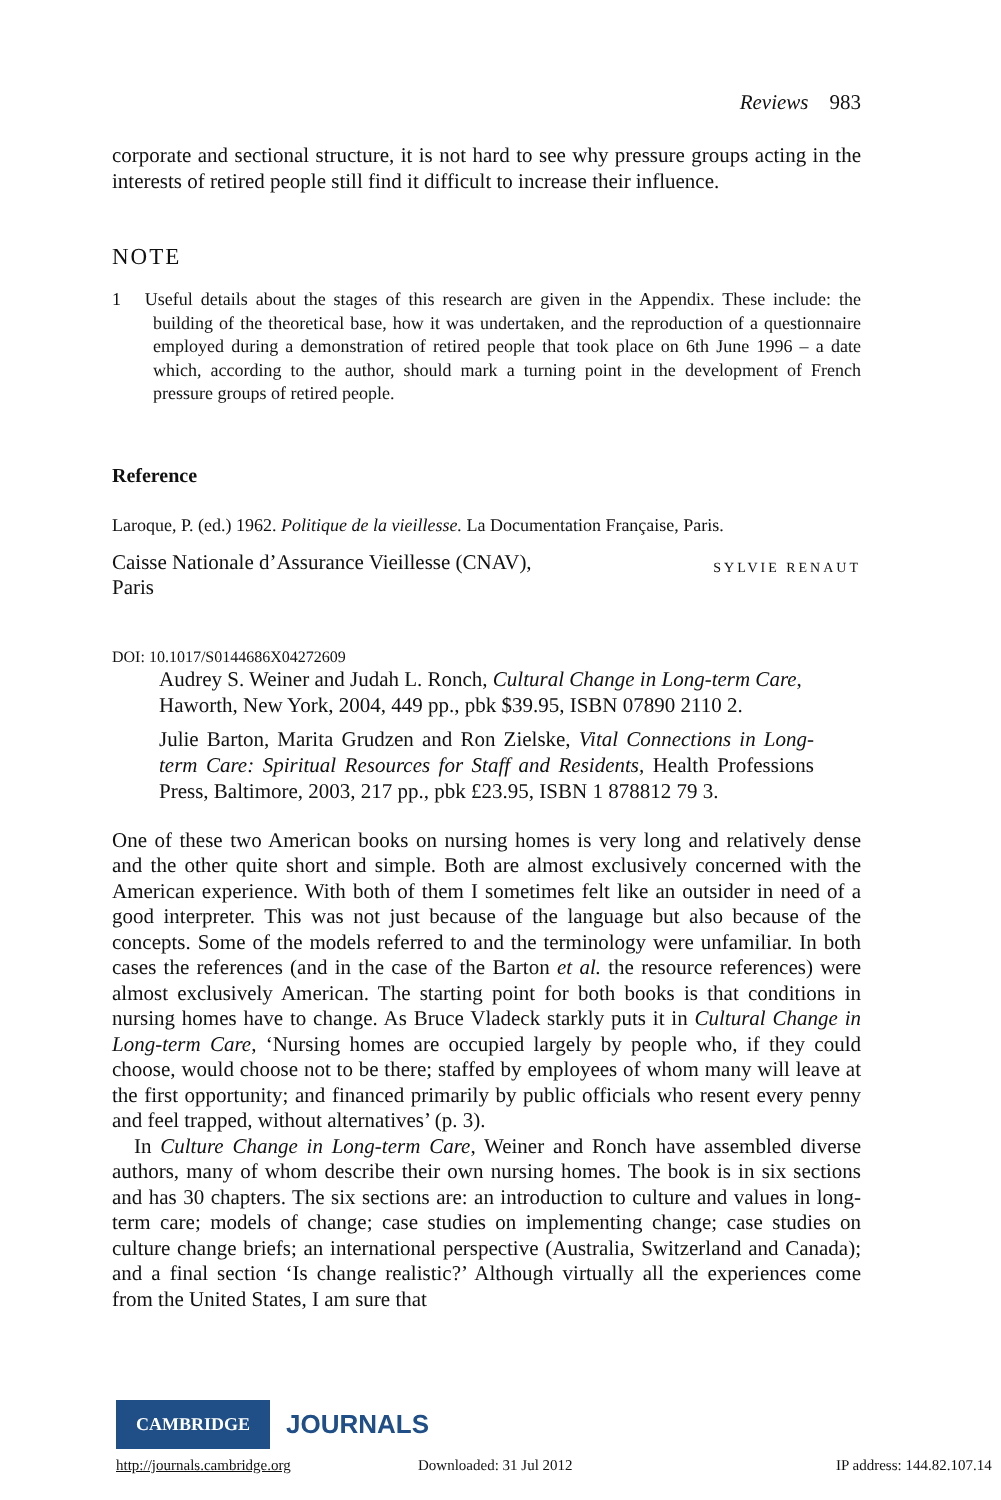Reviews 983
corporate and sectional structure, it is not hard to see why pressure groups acting in the interests of retired people still find it difficult to increase their influence.
NOTE
1 Useful details about the stages of this research are given in the Appendix. These include: the building of the theoretical base, how it was undertaken, and the reproduction of a questionnaire employed during a demonstration of retired people that took place on 6th June 1996 – a date which, according to the author, should mark a turning point in the development of French pressure groups of retired people.
Reference
Laroque, P. (ed.) 1962. Politique de la vieillesse. La Documentation Française, Paris.
Caisse Nationale d’Assurance Vieillesse (CNAV),
Paris SYLVIE RENAUT
DOI: 10.1017/S0144686X04272609
Audrey S. Weiner and Judah L. Ronch, Cultural Change in Long-term Care, Haworth, New York, 2004, 449 pp., pbk $39.95, ISBN 07890 2110 2.
Julie Barton, Marita Grudzen and Ron Zielske, Vital Connections in Long-term Care: Spiritual Resources for Staff and Residents, Health Professions Press, Baltimore, 2003, 217 pp., pbk £23.95, ISBN 1 878812 79 3.
One of these two American books on nursing homes is very long and relatively dense and the other quite short and simple. Both are almost exclusively concerned with the American experience. With both of them I sometimes felt like an outsider in need of a good interpreter. This was not just because of the language but also because of the concepts. Some of the models referred to and the terminology were unfamiliar. In both cases the references (and in the case of the Barton et al. the resource references) were almost exclusively American. The starting point for both books is that conditions in nursing homes have to change. As Bruce Vladeck starkly puts it in Cultural Change in Long-term Care, ‘Nursing homes are occupied largely by people who, if they could choose, would choose not to be there; staffed by employees of whom many will leave at the first opportunity; and financed primarily by public officials who resent every penny and feel trapped, without alternatives’ (p. 3).
In Culture Change in Long-term Care, Weiner and Ronch have assembled diverse authors, many of whom describe their own nursing homes. The book is in six sections and has 30 chapters. The six sections are: an introduction to culture and values in long-term care; models of change; case studies on implementing change; case studies on culture change briefs; an international perspective (Australia, Switzerland and Canada); and a final section ‘Is change realistic?’ Although virtually all the experiences come from the United States, I am sure that
CAMBRIDGE JOURNALS
http://journals.cambridge.org Downloaded: 31 Jul 2012 IP address: 144.82.107.14